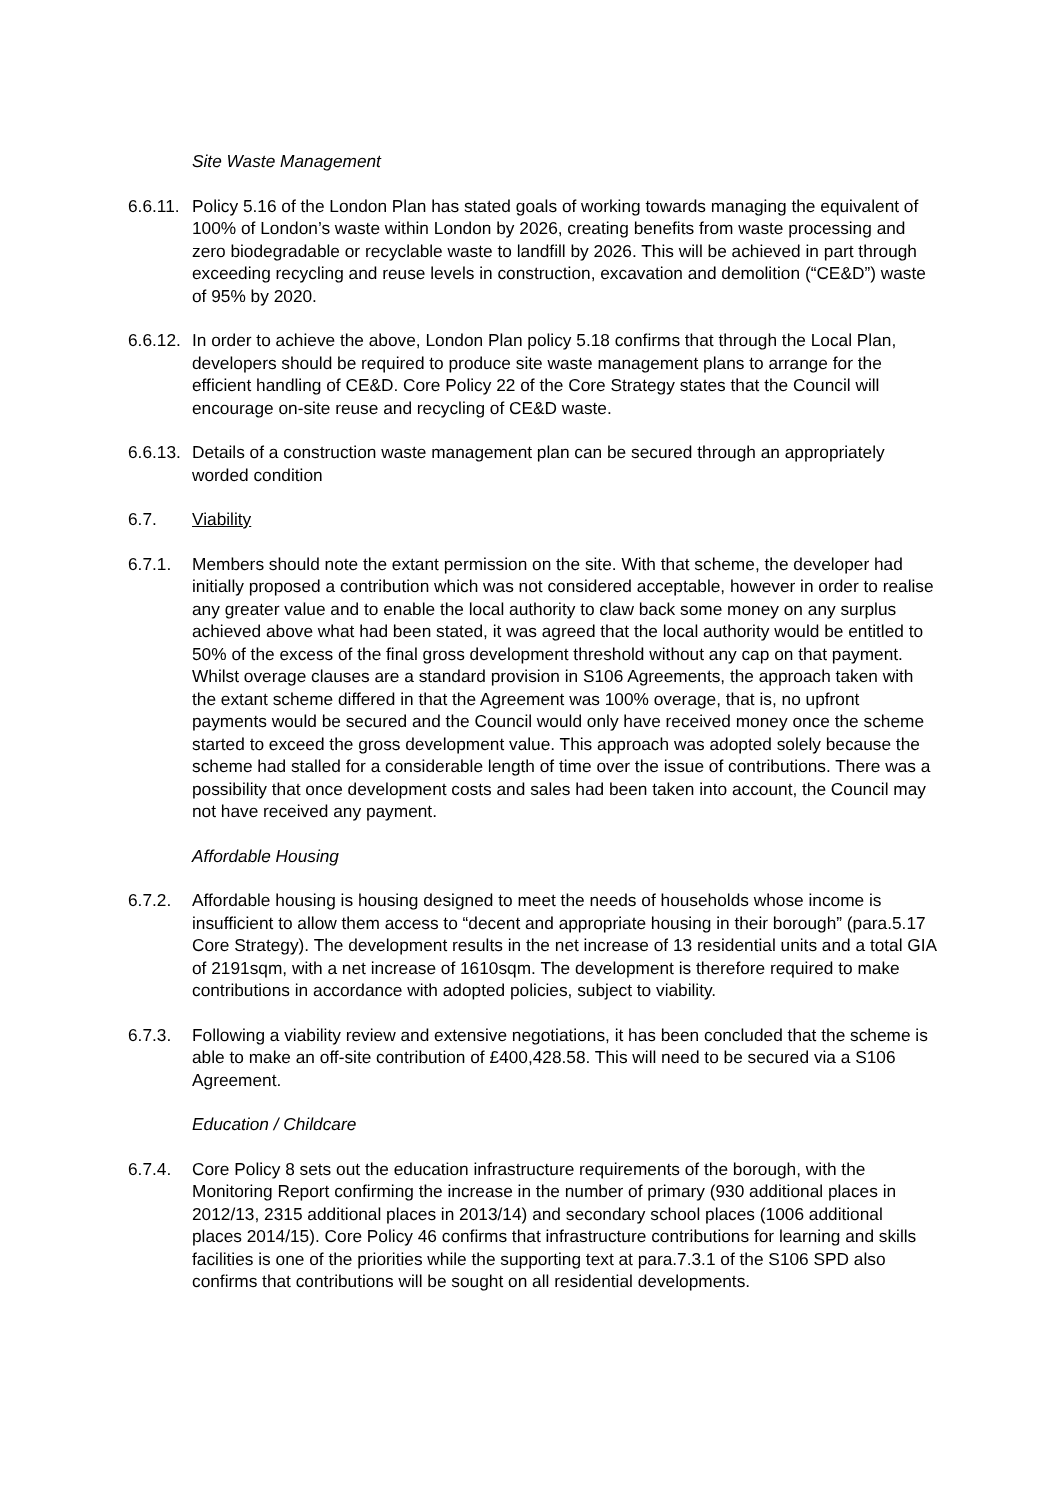Site Waste Management
6.6.11.
Policy 5.16 of the London Plan has stated goals of working towards managing the equivalent of 100% of London’s waste within London by 2026, creating benefits from waste processing and zero biodegradable or recyclable waste to landfill by 2026. This will be achieved in part through exceeding recycling and reuse levels in construction, excavation and demolition (“CE&D”) waste of 95% by 2020.
6.6.12.
In order to achieve the above, London Plan policy 5.18 confirms that through the Local Plan, developers should be required to produce site waste management plans to arrange for the efficient handling of CE&D. Core Policy 22 of the Core Strategy states that the Council will encourage on-site reuse and recycling of CE&D waste.
6.6.13.
Details of a construction waste management plan can be secured through an appropriately worded condition
6.7. Viability
6.7.1. Members should note the extant permission on the site. With that scheme, the developer had initially proposed a contribution which was not considered acceptable, however in order to realise any greater value and to enable the local authority to claw back some money on any surplus achieved above what had been stated, it was agreed that the local authority would be entitled to 50% of the excess of the final gross development threshold without any cap on that payment. Whilst overage clauses are a standard provision in S106 Agreements, the approach taken with the extant scheme differed in that the Agreement was 100% overage, that is, no upfront payments would be secured and the Council would only have received money once the scheme started to exceed the gross development value. This approach was adopted solely because the scheme had stalled for a considerable length of time over the issue of contributions. There was a possibility that once development costs and sales had been taken into account, the Council may not have received any payment.
Affordable Housing
6.7.2. Affordable housing is housing designed to meet the needs of households whose income is insufficient to allow them access to “decent and appropriate housing in their borough” (para.5.17 Core Strategy). The development results in the net increase of 13 residential units and a total GIA of 2191sqm, with a net increase of 1610sqm. The development is therefore required to make contributions in accordance with adopted policies, subject to viability.
6.7.3. Following a viability review and extensive negotiations, it has been concluded that the scheme is able to make an off-site contribution of £400,428.58. This will need to be secured via a S106 Agreement.
Education / Childcare
6.7.4. Core Policy 8 sets out the education infrastructure requirements of the borough, with the Monitoring Report confirming the increase in the number of primary (930 additional places in 2012/13, 2315 additional places in 2013/14) and secondary school places (1006 additional places 2014/15). Core Policy 46 confirms that infrastructure contributions for learning and skills facilities is one of the priorities while the supporting text at para.7.3.1 of the S106 SPD also confirms that contributions will be sought on all residential developments.